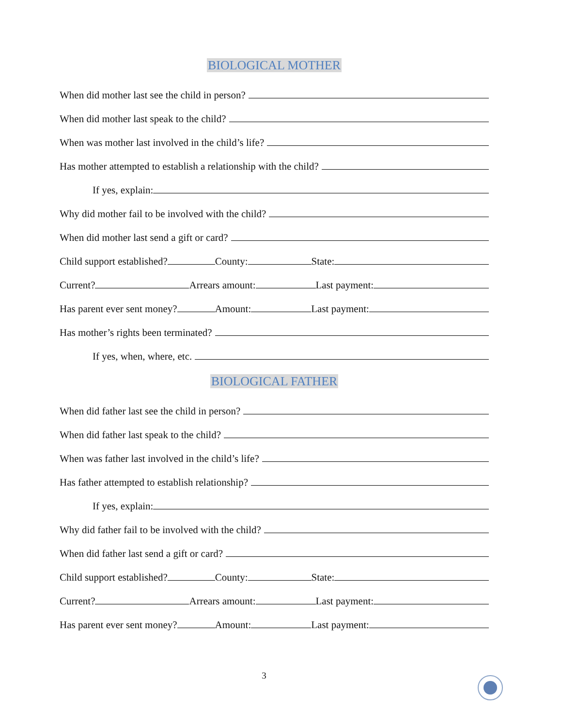BIOLOGICAL MOTHER
When did mother last see the child in person?
When did mother last speak to the child?
When was mother last involved in the child’s life?
Has mother attempted to establish a relationship with the child?
If yes, explain:
Why did mother fail to be involved with the child?
When did mother last send a gift or card?
Child support established? County: State:
Current? Arrears amount: Last payment:
Has parent ever sent money? Amount: Last payment:
Has mother’s rights been terminated?
If yes, when, where, etc.
BIOLOGICAL FATHER
When did father last see the child in person?
When did father last speak to the child?
When was father last involved in the child’s life?
Has father attempted to establish relationship?
If yes, explain:
Why did father fail to be involved with the child?
When did father last send a gift or card?
Child support established? County: State:
Current? Arrears amount: Last payment:
Has parent ever sent money? Amount: Last payment:
3